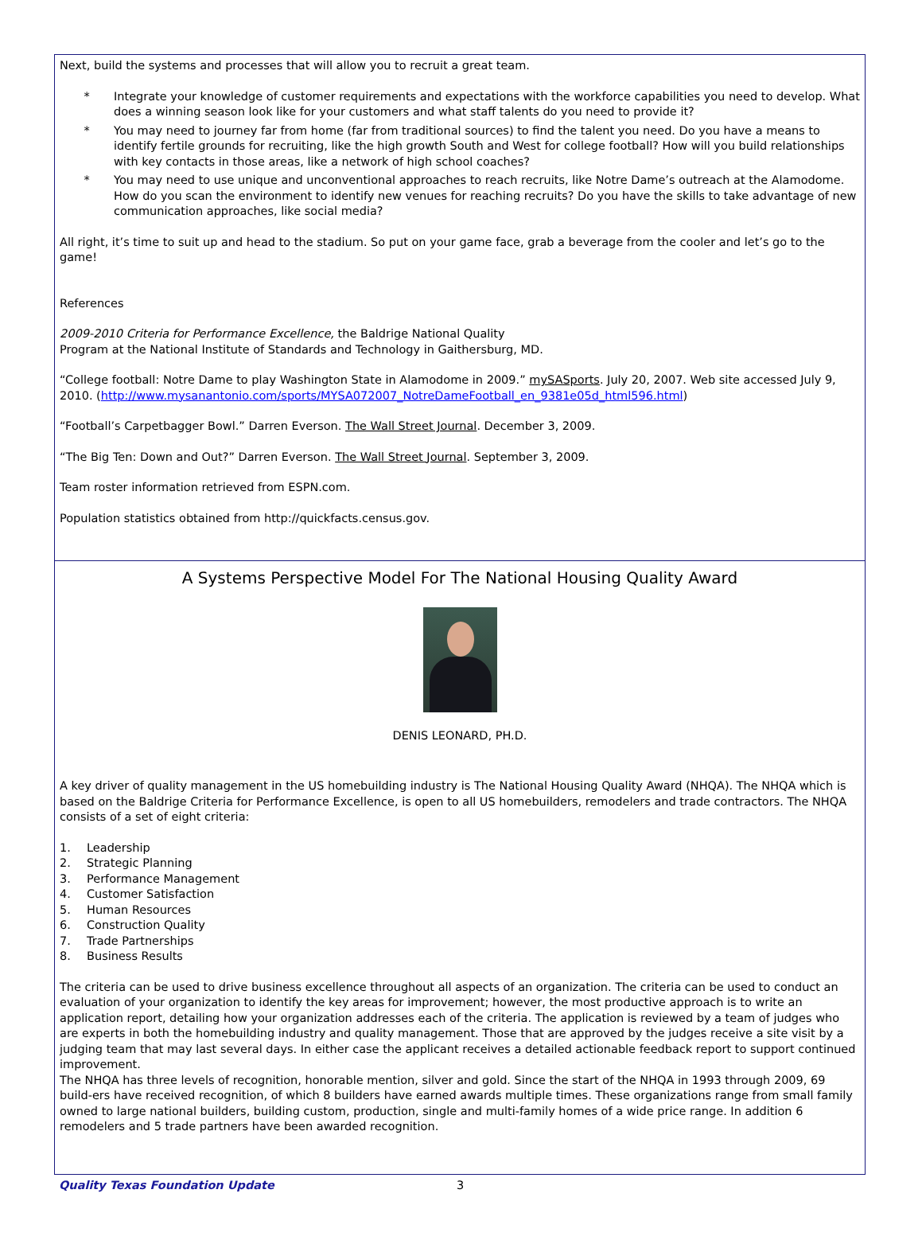Next, build the systems and processes that will allow you to recruit a great team.
* Integrate your knowledge of customer requirements and expectations with the workforce capabilities you need to develop. What does a winning season look like for your customers and what staff talents do you need to provide it?
* You may need to journey far from home (far from traditional sources) to find the talent you need. Do you have a means to identify fertile grounds for recruiting, like the high growth South and West for college football? How will you build relationships with key contacts in those areas, like a network of high school coaches?
* You may need to use unique and unconventional approaches to reach recruits, like Notre Dame’s outreach at the Alamodome. How do you scan the environment to identify new venues for reaching recruits? Do you have the skills to take advantage of new communication approaches, like social media?
All right, it’s time to suit up and head to the stadium. So put on your game face, grab a beverage from the cooler and let’s go to the game!
References
2009-2010 Criteria for Performance Excellence, the Baldrige National Quality
Program at the National Institute of Standards and Technology in Gaithersburg, MD.
“College football: Notre Dame to play Washington State in Alamodome in 2009.” mySASports. July 20, 2007. Web site accessed July 9, 2010. (http://www.mysanantonio.com/sports/MYSA072007_NotreDameFootball_en_9381e05d_html596.html)
“Football’s Carpetbagger Bowl.” Darren Everson. The Wall Street Journal. December 3, 2009.
“The Big Ten: Down and Out?” Darren Everson. The Wall Street Journal. September 3, 2009.
Team roster information retrieved from ESPN.com.
Population statistics obtained from http://quickfacts.census.gov.
A Systems Perspective Model For The National Housing Quality Award
DENIS LEONARD, PH.D.
A key driver of quality management in the US homebuilding industry is The National Housing Quality Award (NHQA). The NHQA which is based on the Baldrige Criteria for Performance Excellence, is open to all US homebuilders, remodelers and trade contractors. The NHQA consists of a set of eight criteria:
1. Leadership
2. Strategic Planning
3. Performance Management
4. Customer Satisfaction
5. Human Resources
6. Construction Quality
7. Trade Partnerships
8. Business Results
The criteria can be used to drive business excellence throughout all aspects of an organization. The criteria can be used to conduct an evaluation of your organization to identify the key areas for improvement; however, the most productive approach is to write an application report, detailing how your organization addresses each of the criteria. The application is reviewed by a team of judges who are experts in both the homebuilding industry and quality management. Those that are approved by the judges receive a site visit by a judging team that may last several days. In either case the applicant receives a detailed actionable feedback report to support continued improvement.
The NHQA has three levels of recognition, honorable mention, silver and gold. Since the start of the NHQA in 1993 through 2009, 69 build-ers have received recognition, of which 8 builders have earned awards multiple times. These organizations range from small family owned to large national builders, building custom, production, single and multi-family homes of a wide price range. In addition 6 remodelers and 5 trade partners have been awarded recognition.
Quality Texas Foundation Update 3